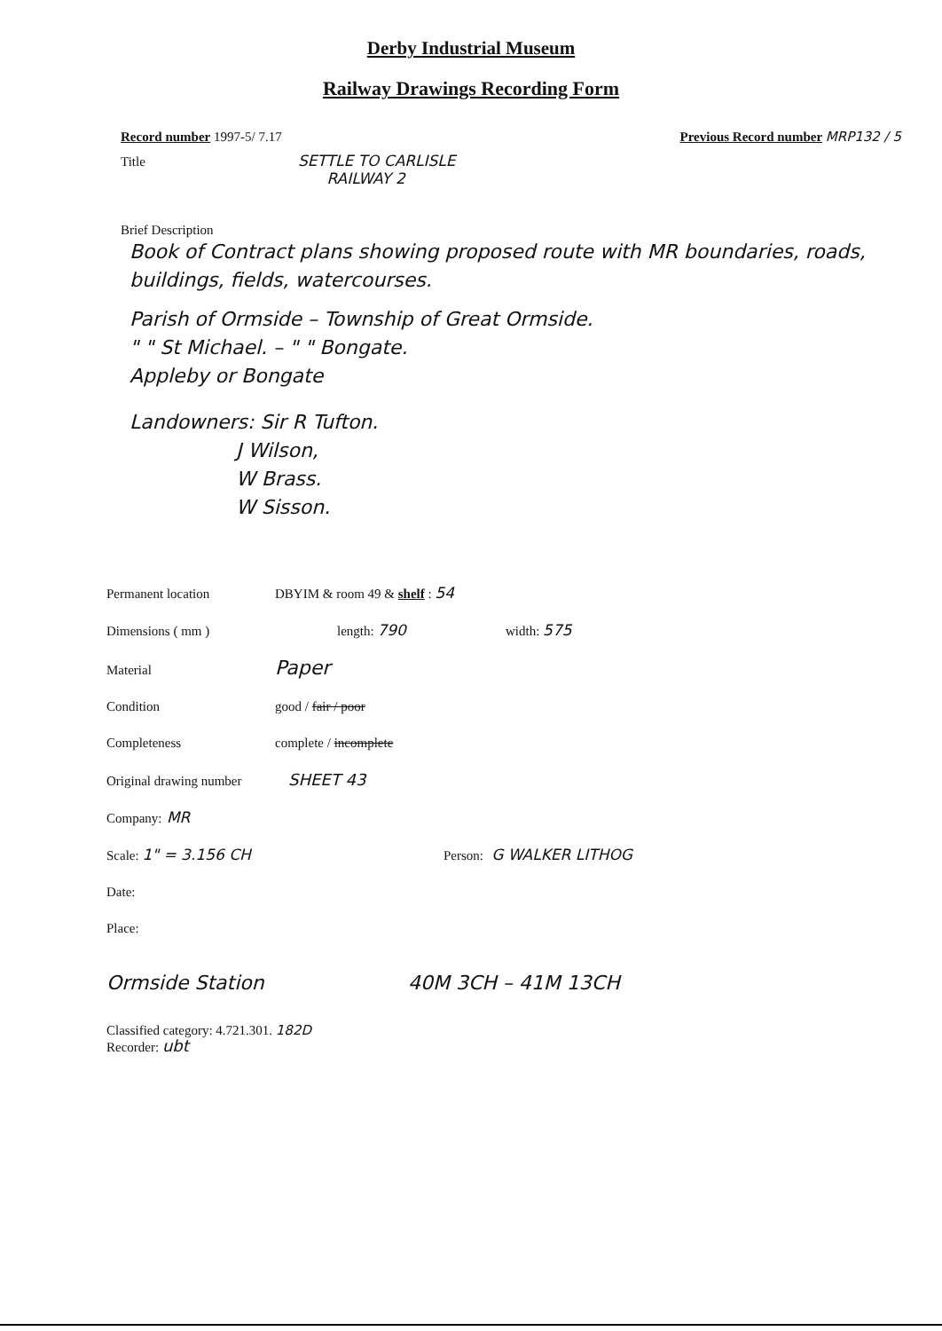Derby Industrial Museum
Railway Drawings Recording Form
Record number 1997-5/ 7.17 Previous Record number MRP132 / 5
Title SETTLE TO CARLISLE
RAILWAY 2
Brief Description
Book of Contract plans showing proposed route with MR boundaries, roads, buildings, fields, watercourses.
Parish of Ormside – Township of Great Ormside.
" " St Michael. – " " Bongate.
Appleby or Bongate
Landowners: Sir R Tufton.
J Wilson,
W Brass.
W Sisson.
Permanent location DBYIM & room 49 & shelf : 54
Dimensions ( mm ) length: 790 width: 575
Material Paper
Condition good / fair / poor
Completeness complete / incomplete
Original drawing number SHEET 43
Company: MR
Scale: 1" = 3.156 CH Person: G WALKER LITHOG
Date:
Place:
Ormside Station 40M 3CH – 41M 13CH
Classified category: 4.721.301. 182D
Recorder: ubt